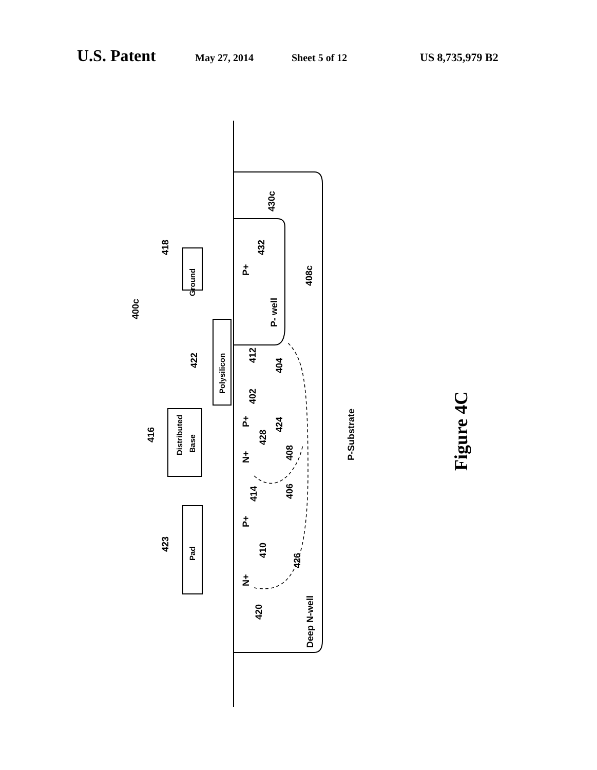U.S. Patent May 27, 2014 Sheet 5 of 12 US 8,735,979 B2
Ground
Distributed
Base
Pad
Polysilicon
P+
P+
N+
P+
N+
P- well
408c
P-Substrate
Deep N-well
418
416
423
422
400c
430c
432
412
402
404
424
428
408
414
406
410
426
420
Figure 4C